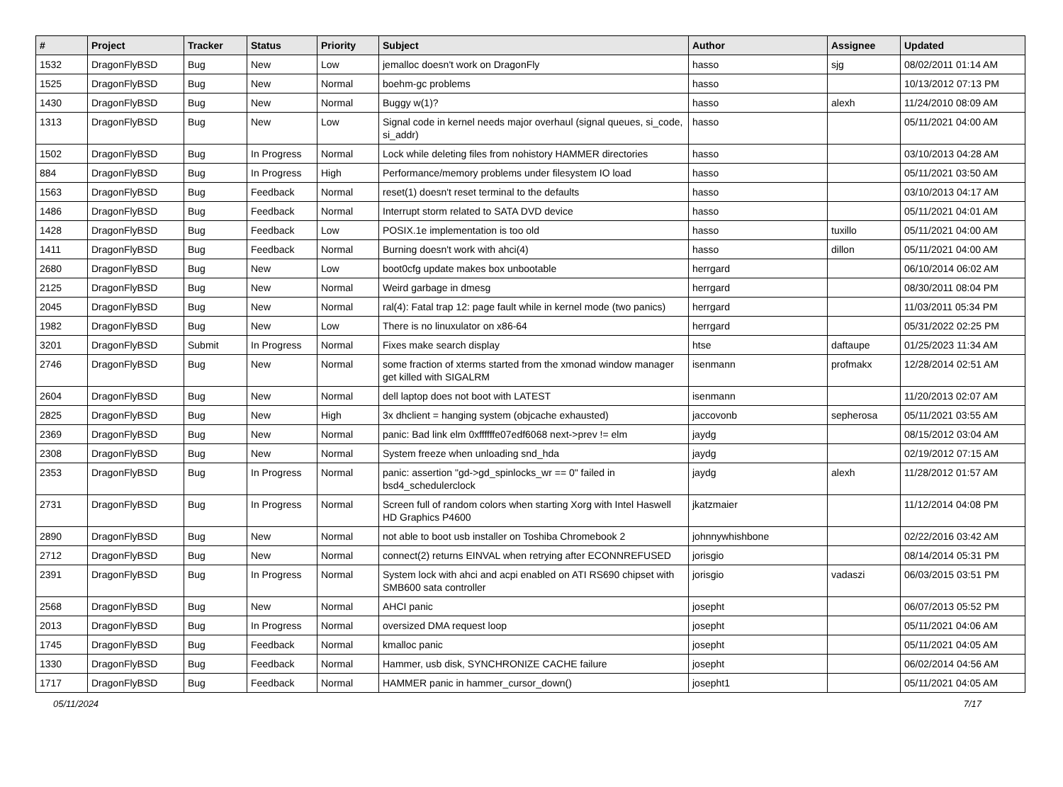| # | Project | Tracker | Status | Priority | Subject | Author | Assignee | Updated |
| --- | --- | --- | --- | --- | --- | --- | --- | --- |
| 1532 | DragonFlyBSD | Bug | New | Low | jemalloc doesn't work on DragonFly | hasso | sjg | 08/02/2011 01:14 AM |
| 1525 | DragonFlyBSD | Bug | New | Normal | boehm-gc problems | hasso | | 10/13/2012 07:13 PM |
| 1430 | DragonFlyBSD | Bug | New | Normal | Buggy w(1)? | hasso | alexh | 11/24/2010 08:09 AM |
| 1313 | DragonFlyBSD | Bug | New | Low | Signal code in kernel needs major overhaul (signal queues, si_code, si_addr) | hasso | | 05/11/2021 04:00 AM |
| 1502 | DragonFlyBSD | Bug | In Progress | Normal | Lock while deleting files from nohistory HAMMER directories | hasso | | 03/10/2013 04:28 AM |
| 884 | DragonFlyBSD | Bug | In Progress | High | Performance/memory problems under filesystem IO load | hasso | | 05/11/2021 03:50 AM |
| 1563 | DragonFlyBSD | Bug | Feedback | Normal | reset(1) doesn't reset terminal to the defaults | hasso | | 03/10/2013 04:17 AM |
| 1486 | DragonFlyBSD | Bug | Feedback | Normal | Interrupt storm related to SATA DVD device | hasso | | 05/11/2021 04:01 AM |
| 1428 | DragonFlyBSD | Bug | Feedback | Low | POSIX.1e implementation is too old | hasso | tuxillo | 05/11/2021 04:00 AM |
| 1411 | DragonFlyBSD | Bug | Feedback | Normal | Burning doesn't work with ahci(4) | hasso | dillon | 05/11/2021 04:00 AM |
| 2680 | DragonFlyBSD | Bug | New | Low | boot0cfg update makes box unbootable | herrgard | | 06/10/2014 06:02 AM |
| 2125 | DragonFlyBSD | Bug | New | Normal | Weird garbage in dmesg | herrgard | | 08/30/2011 08:04 PM |
| 2045 | DragonFlyBSD | Bug | New | Normal | ral(4): Fatal trap 12: page fault while in kernel mode (two panics) | herrgard | | 11/03/2011 05:34 PM |
| 1982 | DragonFlyBSD | Bug | New | Low | There is no linuxulator on x86-64 | herrgard | | 05/31/2022 02:25 PM |
| 3201 | DragonFlyBSD | Submit | In Progress | Normal | Fixes make search display | htse | daftaupe | 01/25/2023 11:34 AM |
| 2746 | DragonFlyBSD | Bug | New | Normal | some fraction of xterms started from the xmonad window manager get killed with SIGALRM | isenmann | profmakx | 12/28/2014 02:51 AM |
| 2604 | DragonFlyBSD | Bug | New | Normal | dell laptop does not boot with LATEST | isenmann | | 11/20/2013 02:07 AM |
| 2825 | DragonFlyBSD | Bug | New | High | 3x dhclient = hanging system (objcache exhausted) | jaccovonb | sepherosa | 05/11/2021 03:55 AM |
| 2369 | DragonFlyBSD | Bug | New | Normal | panic: Bad link elm 0xffffffe07edf6068 next->prev != elm | jaydg | | 08/15/2012 03:04 AM |
| 2308 | DragonFlyBSD | Bug | New | Normal | System freeze when unloading snd_hda | jaydg | | 02/19/2012 07:15 AM |
| 2353 | DragonFlyBSD | Bug | In Progress | Normal | panic: assertion "gd->gd_spinlocks_wr == 0" failed in bsd4_schedulerclock | jaydg | alexh | 11/28/2012 01:57 AM |
| 2731 | DragonFlyBSD | Bug | In Progress | Normal | Screen full of random colors when starting Xorg with Intel Haswell HD Graphics P4600 | jkatzmaier | | 11/12/2014 04:08 PM |
| 2890 | DragonFlyBSD | Bug | New | Normal | not able to boot usb installer on Toshiba Chromebook 2 | johnnywhishbone | | 02/22/2016 03:42 AM |
| 2712 | DragonFlyBSD | Bug | New | Normal | connect(2) returns EINVAL when retrying after ECONNREFUSED | jorisgio | | 08/14/2014 05:31 PM |
| 2391 | DragonFlyBSD | Bug | In Progress | Normal | System lock with ahci and acpi enabled on ATI RS690 chipset with SMB600 sata controller | jorisgio | vadaszi | 06/03/2015 03:51 PM |
| 2568 | DragonFlyBSD | Bug | New | Normal | AHCI panic | josepht | | 06/07/2013 05:52 PM |
| 2013 | DragonFlyBSD | Bug | In Progress | Normal | oversized DMA request loop | josepht | | 05/11/2021 04:06 AM |
| 1745 | DragonFlyBSD | Bug | Feedback | Normal | kmalloc panic | josepht | | 05/11/2021 04:05 AM |
| 1330 | DragonFlyBSD | Bug | Feedback | Normal | Hammer, usb disk, SYNCHRONIZE CACHE failure | josepht | | 06/02/2014 04:56 AM |
| 1717 | DragonFlyBSD | Bug | Feedback | Normal | HAMMER panic in hammer_cursor_down() | josepht1 | | 05/11/2021 04:05 AM |
05/11/2024 7/17